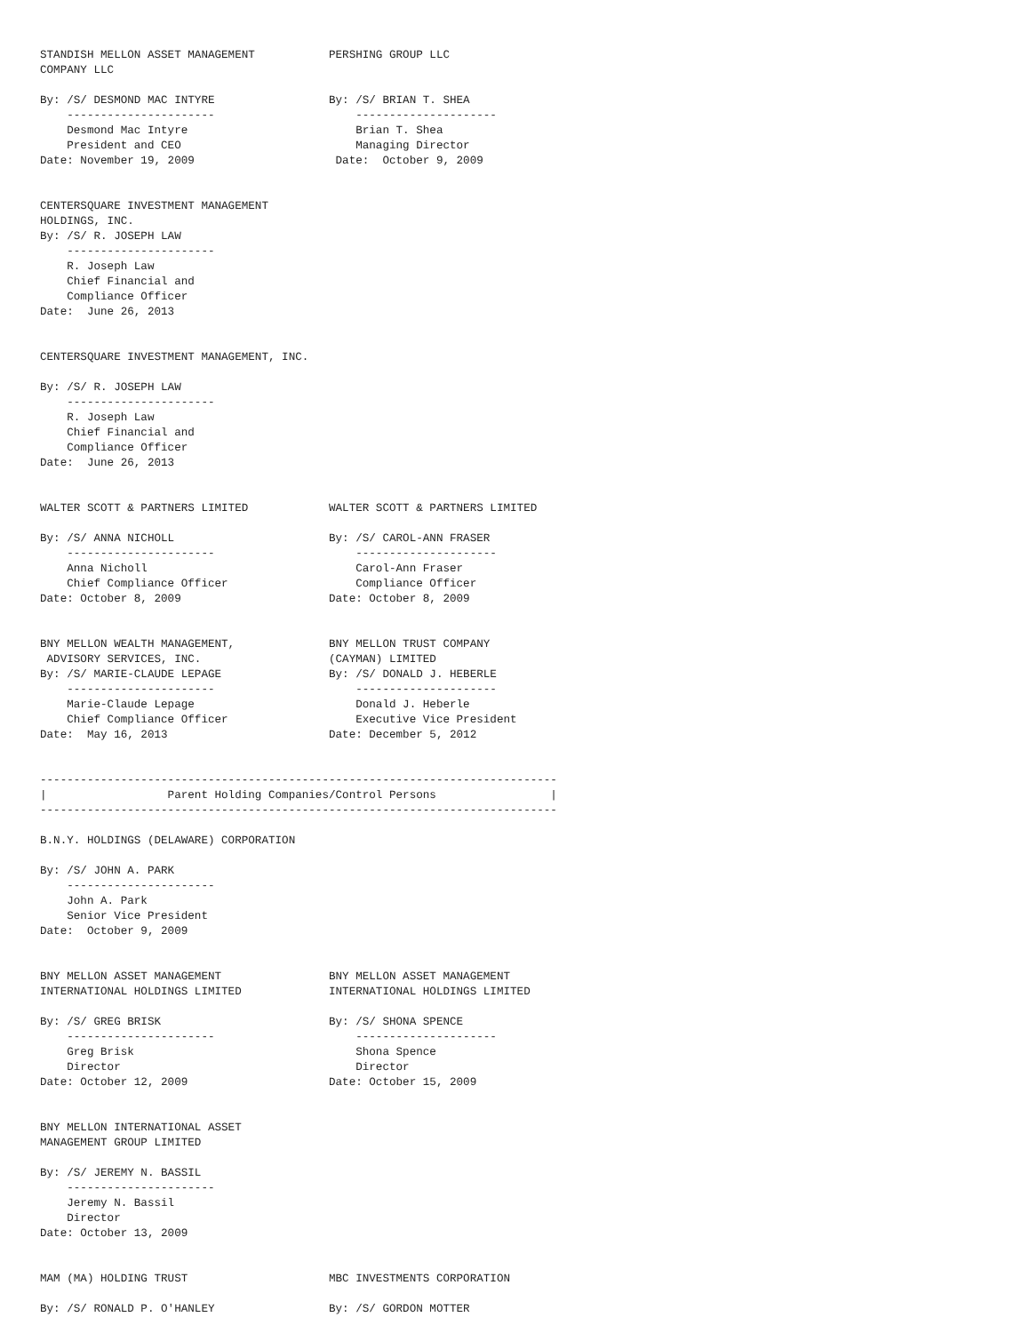STANDISH MELLON ASSET MANAGEMENT           PERSHING GROUP LLC
COMPANY LLC

By: /S/ DESMOND MAC INTYRE                 By: /S/ BRIAN T. SHEA
    ----------------------                     ---------------------
    Desmond Mac Intyre                         Brian T. Shea
    President and CEO                          Managing Director
Date: November 19, 2009                     Date:  October 9, 2009


CENTERSQUARE INVESTMENT MANAGEMENT
HOLDINGS, INC.
By: /S/ R. JOSEPH LAW
    ----------------------
    R. Joseph Law
    Chief Financial and
    Compliance Officer
Date:  June 26, 2013


CENTERSQUARE INVESTMENT MANAGEMENT, INC.

By: /S/ R. JOSEPH LAW
    ----------------------
    R. Joseph Law
    Chief Financial and
    Compliance Officer
Date:  June 26, 2013


WALTER SCOTT & PARTNERS LIMITED            WALTER SCOTT & PARTNERS LIMITED

By: /S/ ANNA NICHOLL                       By: /S/ CAROL-ANN FRASER
    ----------------------                     ---------------------
    Anna Nicholl                               Carol-Ann Fraser
    Chief Compliance Officer                   Compliance Officer
Date: October 8, 2009                      Date: October 8, 2009


BNY MELLON WEALTH MANAGEMENT,              BNY MELLON TRUST COMPANY
 ADVISORY SERVICES, INC.                   (CAYMAN) LIMITED
By: /S/ MARIE-CLAUDE LEPAGE                By: /S/ DONALD J. HEBERLE
    ----------------------                     ---------------------
    Marie-Claude Lepage                        Donald J. Heberle
    Chief Compliance Officer                   Executive Vice President
Date:  May 16, 2013                        Date: December 5, 2012


-----------------------------------------------------------------------------
|                  Parent Holding Companies/Control Persons                 |
-----------------------------------------------------------------------------

B.N.Y. HOLDINGS (DELAWARE) CORPORATION

By: /S/ JOHN A. PARK
    ----------------------
    John A. Park
    Senior Vice President
Date:  October 9, 2009


BNY MELLON ASSET MANAGEMENT                BNY MELLON ASSET MANAGEMENT
INTERNATIONAL HOLDINGS LIMITED             INTERNATIONAL HOLDINGS LIMITED

By: /S/ GREG BRISK                         By: /S/ SHONA SPENCE
    ----------------------                     ---------------------
    Greg Brisk                                 Shona Spence
    Director                                   Director
Date: October 12, 2009                     Date: October 15, 2009


BNY MELLON INTERNATIONAL ASSET
MANAGEMENT GROUP LIMITED

By: /S/ JEREMY N. BASSIL
    ----------------------
    Jeremy N. Bassil
    Director
Date: October 13, 2009


MAM (MA) HOLDING TRUST                     MBC INVESTMENTS CORPORATION

By: /S/ RONALD P. O'HANLEY                 By: /S/ GORDON MOTTER